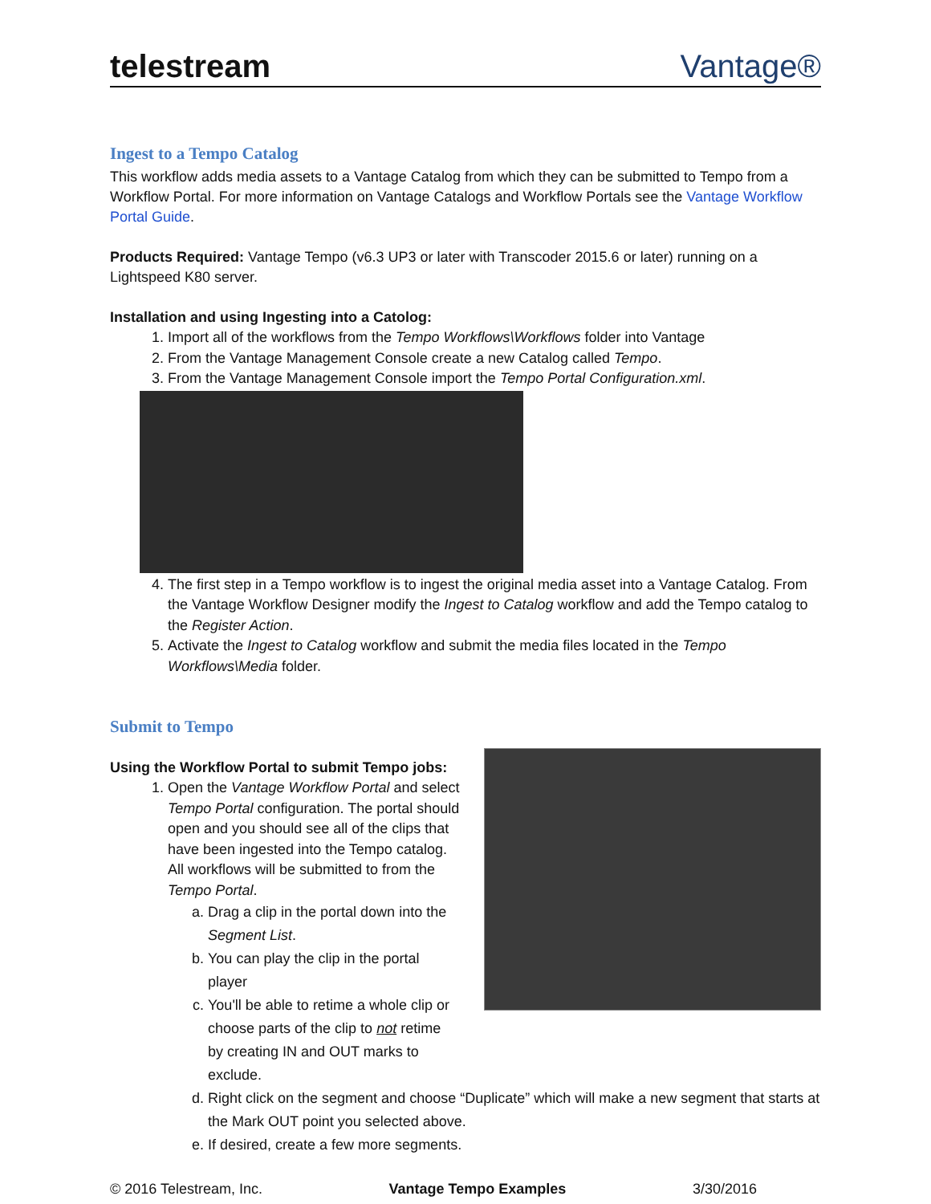telestream
Vantage®
Ingest to a Tempo Catalog
This workflow adds media assets to a Vantage Catalog from which they can be submitted to Tempo from a Workflow Portal. For more information on Vantage Catalogs and Workflow Portals see the Vantage Workflow Portal Guide.
Products Required: Vantage Tempo (v6.3 UP3 or later with Transcoder 2015.6 or later) running on a Lightspeed K80 server.
Installation and using Ingesting into a Catolog:
1. Import all of the workflows from the Tempo Workflows\Workflows folder into Vantage
2. From the Vantage Management Console create a new Catalog called Tempo.
3. From the Vantage Management Console import the Tempo Portal Configuration.xml.
4. The first step in a Tempo workflow is to ingest the original media asset into a Vantage Catalog. From the Vantage Workflow Designer modify the Ingest to Catalog workflow and add the Tempo catalog to the Register Action.
5. Activate the Ingest to Catalog workflow and submit the media files located in the Tempo Workflows\Media folder.
Submit to Tempo
Using the Workflow Portal to submit Tempo jobs:
1. Open the Vantage Workflow Portal and select Tempo Portal configuration. The portal should open and you should see all of the clips that have been ingested into the Tempo catalog. All workflows will be submitted to from the Tempo Portal.
a. Drag a clip in the portal down into the Segment List.
b. You can play the clip in the portal player
c. You'll be able to retime a whole clip or choose parts of the clip to not retime by creating IN and OUT marks to exclude.
d. Right click on the segment and choose “Duplicate” which will make a new segment that starts at the Mark OUT point you selected above.
e. If desired, create a few more segments.
© 2016 Telestream, Inc. Vantage Tempo Examples 3/30/2016